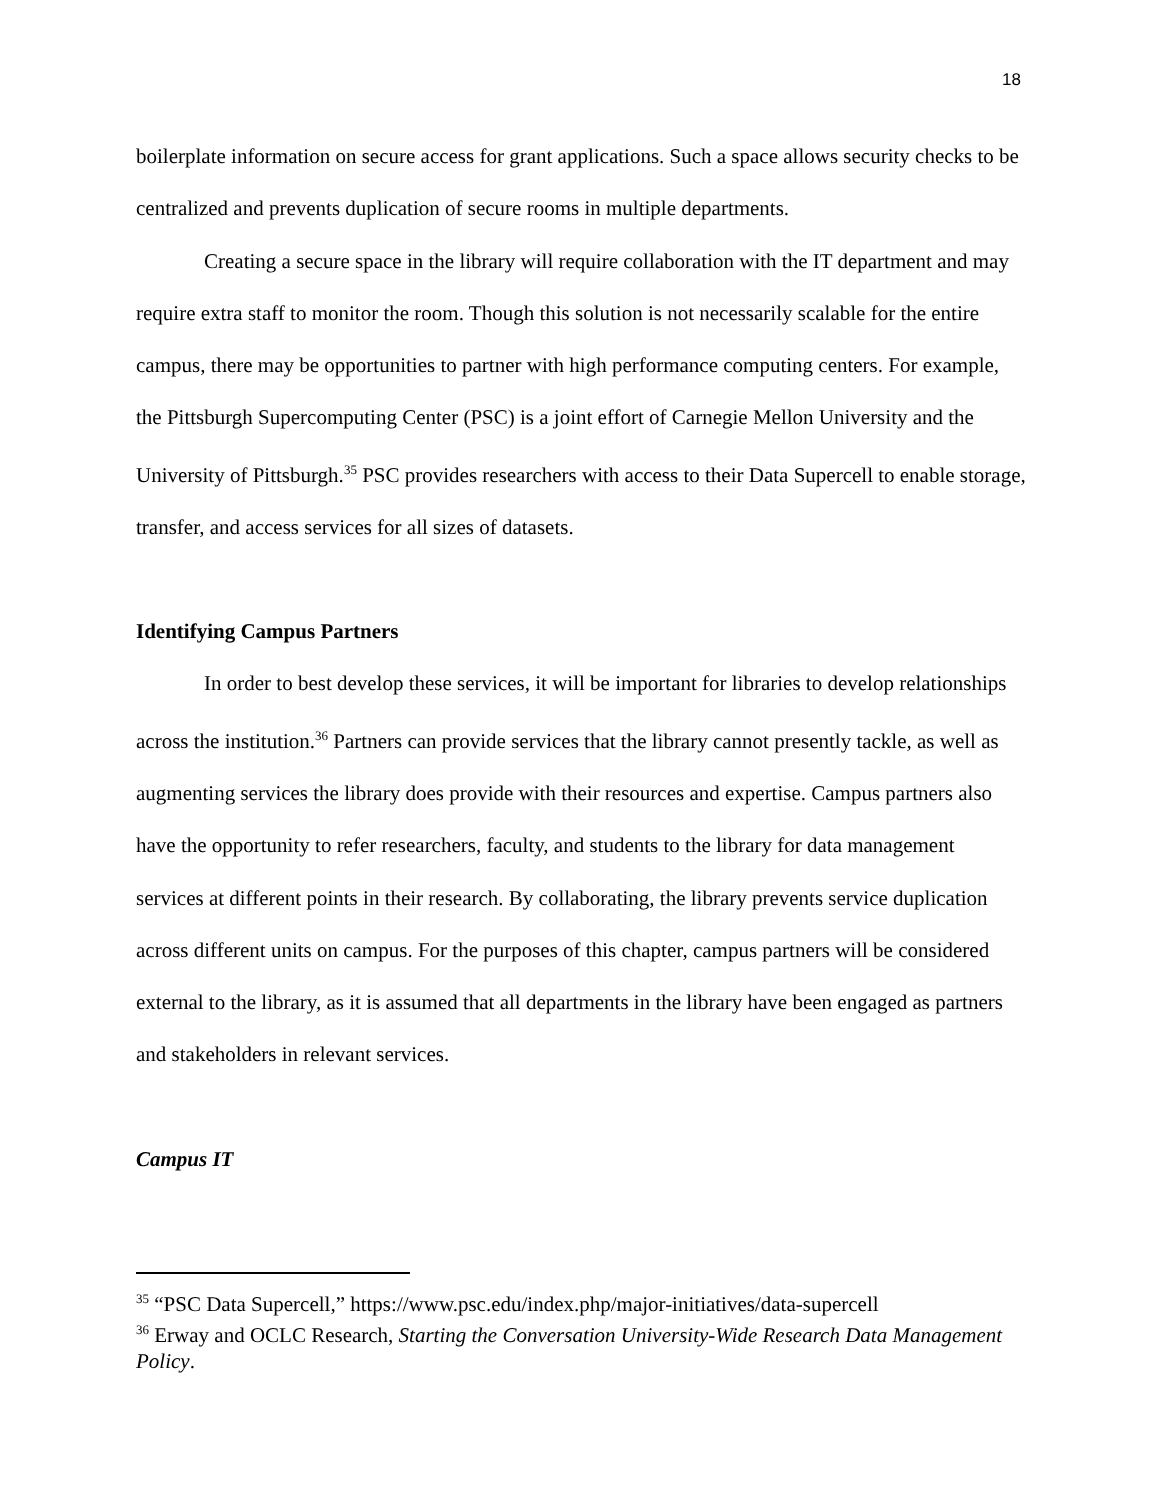18
boilerplate information on secure access for grant applications. Such a space allows security checks to be centralized and prevents duplication of secure rooms in multiple departments.
Creating a secure space in the library will require collaboration with the IT department and may require extra staff to monitor the room. Though this solution is not necessarily scalable for the entire campus, there may be opportunities to partner with high performance computing centers. For example, the Pittsburgh Supercomputing Center (PSC) is a joint effort of Carnegie Mellon University and the University of Pittsburgh.<sup>35</sup> PSC provides researchers with access to their Data Supercell to enable storage, transfer, and access services for all sizes of datasets.
Identifying Campus Partners
In order to best develop these services, it will be important for libraries to develop relationships across the institution.<sup>36</sup> Partners can provide services that the library cannot presently tackle, as well as augmenting services the library does provide with their resources and expertise. Campus partners also have the opportunity to refer researchers, faculty, and students to the library for data management services at different points in their research. By collaborating, the library prevents service duplication across different units on campus. For the purposes of this chapter, campus partners will be considered external to the library, as it is assumed that all departments in the library have been engaged as partners and stakeholders in relevant services.
Campus IT
<sup>35</sup> “PSC Data Supercell,” https://www.psc.edu/index.php/major-initiatives/data-supercell
<sup>36</sup> Erway and OCLC Research, Starting the Conversation University-Wide Research Data Management Policy.